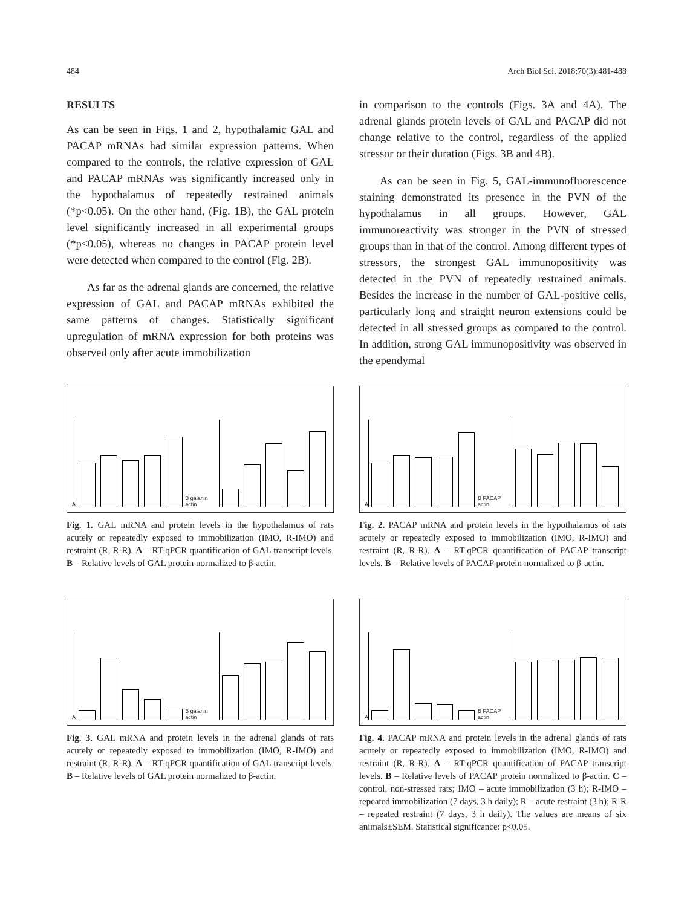484 Arch Biol Sci. 2018;70(3):481-488
RESULTS
As can be seen in Figs. 1 and 2, hypothalamic GAL and PACAP mRNAs had similar expression patterns. When compared to the controls, the relative expression of GAL and PACAP mRNAs was significantly increased only in the hypothalamus of repeatedly restrained animals (*p<0.05). On the other hand, (Fig. 1B), the GAL protein level significantly increased in all experimental groups (*p<0.05), whereas no changes in PACAP protein level were detected when compared to the control (Fig. 2B).
As far as the adrenal glands are concerned, the relative expression of GAL and PACAP mRNAs exhibited the same patterns of changes. Statistically significant upregulation of mRNA expression for both proteins was observed only after acute immobilization
in comparison to the controls (Figs. 3A and 4A). The adrenal glands protein levels of GAL and PACAP did not change relative to the control, regardless of the applied stressor or their duration (Figs. 3B and 4B).
As can be seen in Fig. 5, GAL-immunofluorescence staining demonstrated its presence in the PVN of the hypothalamus in all groups. However, GAL immunoreactivity was stronger in the PVN of stressed groups than in that of the control. Among different types of stressors, the strongest GAL immunopositivity was detected in the PVN of repeatedly restrained animals. Besides the increase in the number of GAL-positive cells, particularly long and straight neuron extensions could be detected in all stressed groups as compared to the control. In addition, strong GAL immunopositivity was observed in the ependymal
A
B galanin actin
Fig. 1. GAL mRNA and protein levels in the hypothalamus of rats acutely or repeatedly exposed to immobilization (IMO, R-IMO) and restraint (R, R-R). A – RT-qPCR quantification of GAL transcript levels. B – Relative levels of GAL protein normalized to β-actin.
A
B PACAP actin
Fig. 2. PACAP mRNA and protein levels in the hypothalamus of rats acutely or repeatedly exposed to immobilization (IMO, R-IMO) and restraint (R, R-R). A – RT-qPCR quantification of PACAP transcript levels. B – Relative levels of PACAP protein normalized to β-actin.
A
B galanin actin
Fig. 3. GAL mRNA and protein levels in the adrenal glands of rats acutely or repeatedly exposed to immobilization (IMO, R-IMO) and restraint (R, R-R). A – RT-qPCR quantification of GAL transcript levels. B – Relative levels of GAL protein normalized to β-actin.
A
B PACAP actin
Fig. 4. PACAP mRNA and protein levels in the adrenal glands of rats acutely or repeatedly exposed to immobilization (IMO, R-IMO) and restraint (R, R-R). A – RT-qPCR quantification of PACAP transcript levels. B – Relative levels of PACAP protein normalized to β-actin. C – control, non-stressed rats; IMO – acute immobilization (3 h); R-IMO – repeated immobilization (7 days, 3 h daily); R – acute restraint (3 h); R-R – repeated restraint (7 days, 3 h daily). The values are means of six animals±SEM. Statistical significance: p<0.05.